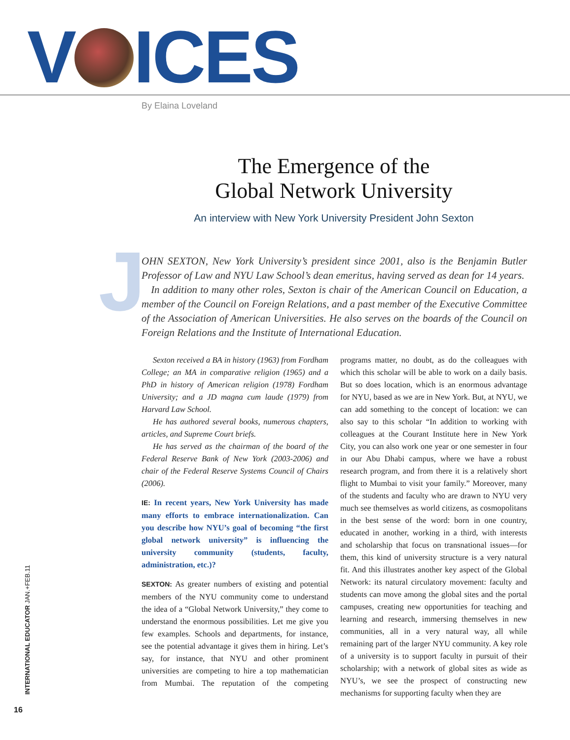V ICES By Elaina Loveland
The Emergence of the
Global Network University
An interview with New York University President John Sexton
J
OHN SEXTON, New York University’s president since 2001, also is the Benjamin Butler Professor of Law and NYU Law School’s dean emeritus, having served as dean for 14 years.
In addition to many other roles, Sexton is chair of the American Council on Education, a member of the Council on Foreign Relations, and a past member of the Executive Committee of the Association of American Universities. He also serves on the boards of the Council on Foreign Relations and the Institute of International Education.
Sexton received a BA in history (1963) from Fordham College; an MA in comparative religion (1965) and a PhD in history of American religion (1978) Fordham University; and a JD magna cum laude (1979) from Harvard Law School.
He has authored several books, numerous chapters, articles, and Supreme Court briefs.
He has served as the chairman of the board of the Federal Reserve Bank of New York (2003-2006) and chair of the Federal Reserve Systems Council of Chairs (2006).
IE: In recent years, New York University has made many efforts to embrace internationalization. Can you describe how NYU’s goal of becoming “the first global network university” is influencing the university community (students, faculty, administration, etc.)?
SEXTON: As greater numbers of existing and potential members of the NYU community come to understand the idea of a “Global Network University,” they come to understand the enormous possibilities. Let me give you few examples. Schools and departments, for instance, see the potential advantage it gives them in hiring. Let’s say, for instance, that NYU and other prominent universities are competing to hire a top mathematician from Mumbai. The reputation of the competing programs matter, no doubt, as do the colleagues with which this scholar will be able to work on a daily basis. But so does location, which is an enormous advantage for NYU, based as we are in New York. But, at NYU, we can add something to the concept of location: we can also say to this scholar “In addition to working with colleagues at the Courant Institute here in New York City, you can also work one year or one semester in four in our Abu Dhabi campus, where we have a robust research program, and from there it is a relatively short flight to Mumbai to visit your family.” Moreover, many of the students and faculty who are drawn to NYU very much see themselves as world citizens, as cosmopolitans in the best sense of the word: born in one country, educated in another, working in a third, with interests and scholarship that focus on transnational issues—for them, this kind of university structure is a very natural fit. And this illustrates another key aspect of the Global Network: its natural circulatory movement: faculty and students can move among the global sites and the portal campuses, creating new opportunities for teaching and learning and research, immersing themselves in new communities, all in a very natural way, all while remaining part of the larger NYU community. A key role of a university is to support faculty in pursuit of their scholarship; with a network of global sites as wide as NYU’s, we see the prospect of constructing new mechanisms for supporting faculty when they are
INTERNATIONAL EDUCATOR JAN.+FEB.11
16